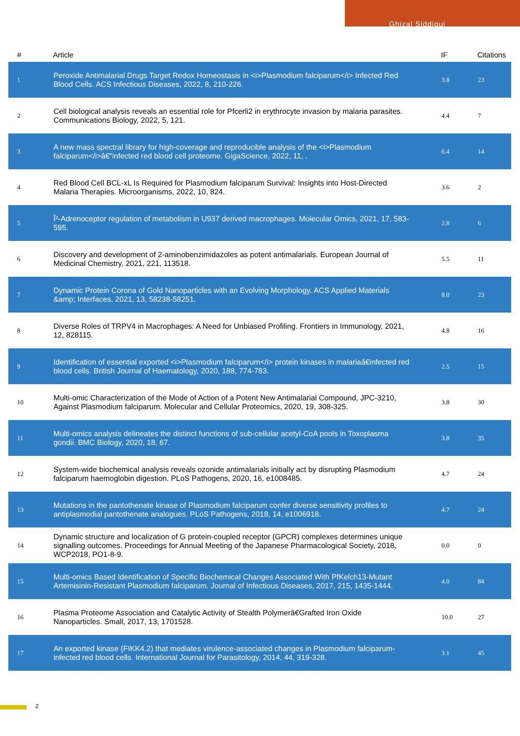Ghizal Siddiqui
| # | Article | IF | Citations |
| --- | --- | --- | --- |
| 1 | Peroxide Antimalarial Drugs Target Redox Homeostasis in <i>Plasmodium falciparum</i> Infected Red Blood Cells. ACS Infectious Diseases, 2022, 8, 210-226. | 3.8 | 23 |
| 2 | Cell biological analysis reveals an essential role for Pfcerli2 in erythrocyte invasion by malaria parasites. Communications Biology, 2022, 5, 121. | 4.4 | 7 |
| 3 | A new mass spectral library for high-coverage and reproducible analysis of the <i>Plasmodium falciparum</i>â€“infected red blood cell proteome. GigaScience, 2022, 11, . | 6.4 | 14 |
| 4 | Red Blood Cell BCL-xL Is Required for Plasmodium falciparum Survival: Insights into Host-Directed Malaria Therapies. Microorganisms, 2022, 10, 824. | 3.6 | 2 |
| 5 | Î²-Adrenoceptor regulation of metabolism in U937 derived macrophages. Molecular Omics, 2021, 17, 583-595. | 2.8 | 6 |
| 6 | Discovery and development of 2-aminobenzimidazoles as potent antimalarials. European Journal of Medicinal Chemistry, 2021, 221, 113518. | 5.5 | 11 |
| 7 | Dynamic Protein Corona of Gold Nanoparticles with an Evolving Morphology. ACS Applied Materials &amp; Interfaces, 2021, 13, 58238-58251. | 8.0 | 23 |
| 8 | Diverse Roles of TRPV4 in Macrophages: A Need for Unbiased Profiling. Frontiers in Immunology, 2021, 12, 828115. | 4.8 | 16 |
| 9 | Identification of essential exported <i>Plasmodium falciparum</i> protein kinases in malariaâ€infected red blood cells. British Journal of Haematology, 2020, 188, 774-783. | 2.5 | 15 |
| 10 | Multi-omic Characterization of the Mode of Action of a Potent New Antimalarial Compound, JPC-3210, Against Plasmodium falciparum. Molecular and Cellular Proteomics, 2020, 19, 308-325. | 3.8 | 30 |
| 11 | Multi-omics analysis delineates the distinct functions of sub-cellular acetyl-CoA pools in Toxoplasma gondii. BMC Biology, 2020, 18, 67. | 3.8 | 35 |
| 12 | System-wide biochemical analysis reveals ozonide antimalarials initially act by disrupting Plasmodium falciparum haemoglobin digestion. PLoS Pathogens, 2020, 16, e1008485. | 4.7 | 24 |
| 13 | Mutations in the pantothenate kinase of Plasmodium falciparum confer diverse sensitivity profiles to antiplasmodial pantothenate analogues. PLoS Pathogens, 2018, 14, e1006918. | 4.7 | 24 |
| 14 | Dynamic structure and localization of G protein-coupled receptor (GPCR) complexes determines unique signalling outcomes. Proceedings for Annual Meeting of the Japanese Pharmacological Society, 2018, WCP2018, PO1-8-9. | 0.0 | 0 |
| 15 | Multi-omics Based Identification of Specific Biochemical Changes Associated With PfKelch13-Mutant Artemisinin-Resistant Plasmodium falciparum. Journal of Infectious Diseases, 2017, 215, 1435-1444. | 4.0 | 84 |
| 16 | Plasma Proteome Association and Catalytic Activity of Stealth Polymerâ€Grafted Iron Oxide Nanoparticles. Small, 2017, 13, 1701528. | 10.0 | 27 |
| 17 | An exported kinase (FIKK4.2) that mediates virulence-associated changes in Plasmodium falciparum-infected red blood cells. International Journal for Parasitology, 2014, 44, 319-328. | 3.1 | 45 |
2